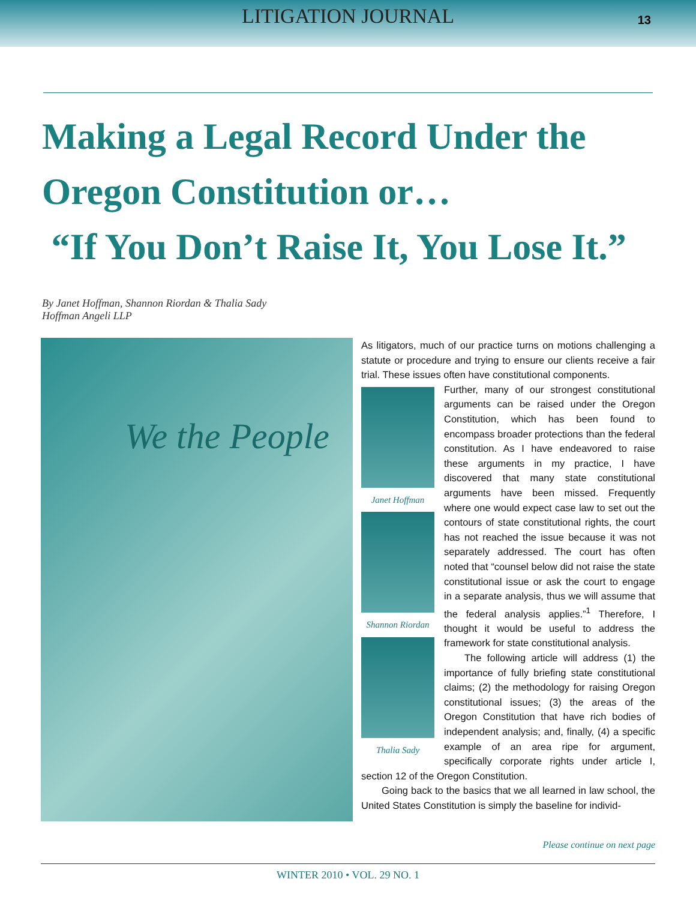LITIGATION JOURNAL
13
Making a Legal Record Under the Oregon Constitution or…
“If You Don’t Raise It, You Lose It.”
By Janet Hoffman, Shannon Riordan & Thalia Sady
Hoffman Angeli LLP
We the People
As litigators, much of our practice turns on motions challenging a statute or procedure and trying to ensure our clients receive a fair trial. These issues often have constitutional components.
Janet Hoffman
Shannon Riordan
Thalia Sady
Further, many of our strongest constitutional arguments can be raised under the Oregon Constitution, which has been found to encompass broader protections than the federal constitution. As I have endeavored to raise these arguments in my practice, I have discovered that many state constitutional arguments have been missed. Frequently where one would expect case law to set out the contours of state constitutional rights, the court has not reached the issue because it was not separately addressed. The court has often noted that “counsel below did not raise the state constitutional issue or ask the court to engage in a separate analysis, thus we will assume that the federal analysis applies.”<sup>1</sup> Therefore, I thought it would be useful to address the framework for state constitutional analysis.
The following article will address (1) the importance of fully briefing state constitutional claims; (2) the methodology for raising Oregon constitutional issues; (3) the areas of the Oregon Constitution that have rich bodies of independent analysis; and, finally, (4) a specific example of an area ripe for argument, specifically corporate rights under article I, section 12 of the Oregon Constitution.
Going back to the basics that we all learned in law school, the United States Constitution is simply the baseline for individ-
Please continue on next page
WINTER 2010 • VOL. 29 NO. 1